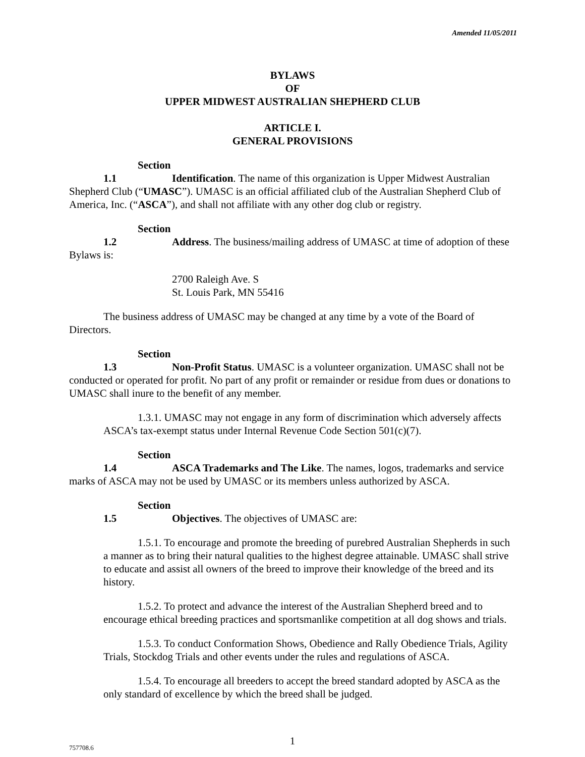Amended 11/05/2011
BYLAWS
OF
UPPER MIDWEST AUSTRALIAN SHEPHERD CLUB
ARTICLE I.
GENERAL PROVISIONS
Section 1.1 Identification. The name of this organization is Upper Midwest Australian Shepherd Club (“UMASC”). UMASC is an official affiliated club of the Australian Shepherd Club of America, Inc. (“ASCA”), and shall not affiliate with any other dog club or registry.
Section 1.2 Address. The business/mailing address of UMASC at time of adoption of these Bylaws is:
2700 Raleigh Ave. S
St. Louis Park, MN 55416
The business address of UMASC may be changed at any time by a vote of the Board of Directors.
Section 1.3 Non-Profit Status. UMASC is a volunteer organization. UMASC shall not be conducted or operated for profit. No part of any profit or remainder or residue from dues or donations to UMASC shall inure to the benefit of any member.
1.3.1. UMASC may not engage in any form of discrimination which adversely affects ASCA’s tax-exempt status under Internal Revenue Code Section 501(c)(7).
Section 1.4 ASCA Trademarks and The Like. The names, logos, trademarks and service marks of ASCA may not be used by UMASC or its members unless authorized by ASCA.
Section 1.5 Objectives. The objectives of UMASC are:
1.5.1. To encourage and promote the breeding of purebred Australian Shepherds in such a manner as to bring their natural qualities to the highest degree attainable. UMASC shall strive to educate and assist all owners of the breed to improve their knowledge of the breed and its history.
1.5.2. To protect and advance the interest of the Australian Shepherd breed and to encourage ethical breeding practices and sportsmanlike competition at all dog shows and trials.
1.5.3. To conduct Conformation Shows, Obedience and Rally Obedience Trials, Agility Trials, Stockdog Trials and other events under the rules and regulations of ASCA.
1.5.4. To encourage all breeders to accept the breed standard adopted by ASCA as the only standard of excellence by which the breed shall be judged.
757708.6
1